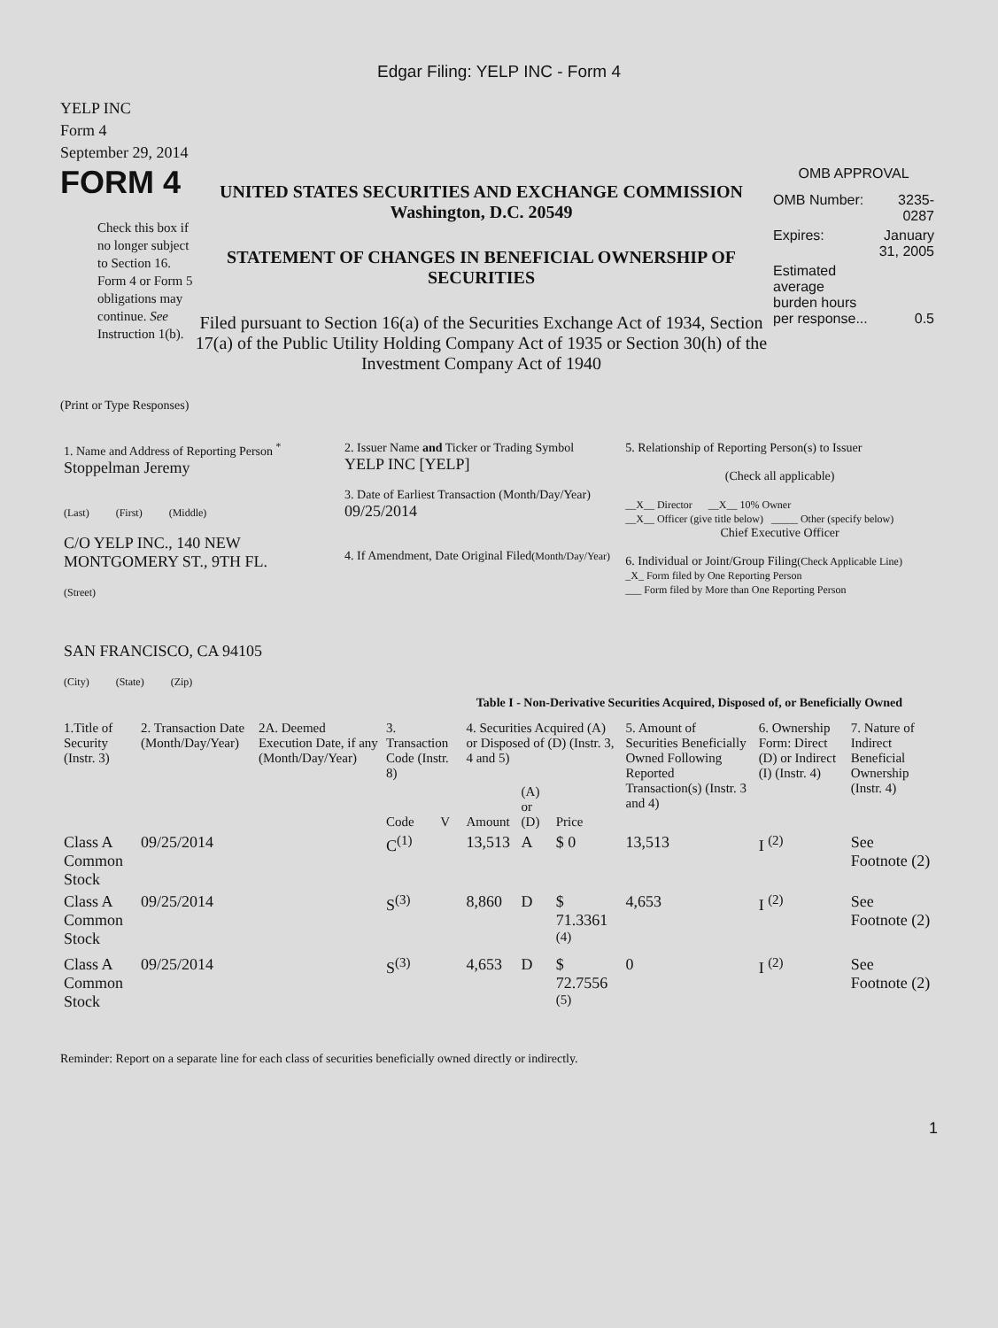Edgar Filing: YELP INC - Form 4
YELP INC
Form 4
September 29, 2014
FORM 4
Check this box if no longer subject to Section 16. Form 4 or Form 5 obligations may continue. See Instruction 1(b).
UNITED STATES SECURITIES AND EXCHANGE COMMISSION
Washington, D.C. 20549
STATEMENT OF CHANGES IN BENEFICIAL OWNERSHIP OF SECURITIES
Filed pursuant to Section 16(a) of the Securities Exchange Act of 1934, Section 17(a) of the Public Utility Holding Company Act of 1935 or Section 30(h) of the Investment Company Act of 1940
OMB APPROVAL
| OMB Number: | 3235-0287 |
| Expires: | January 31, 2005 |
| Estimated average burden hours per response... | 0.5 |
(Print or Type Responses)
| 1. Name and Address of Reporting Person <sup>*</sup> Stoppelman Jeremy (Last) (First) (Middle) C/O YELP INC., 140 NEW MONTGOMERY ST., 9TH FL. (Street) SAN FRANCISCO, CA 94105 (City) (State) (Zip) | 2. Issuer Name and Ticker or Trading Symbol YELP INC [YELP] 3. Date of Earliest Transaction (Month/Day/Year) 09/25/2014 4. If Amendment, Date Original Filed (Month/Day/Year) | 5. Relationship of Reporting Person(s) to Issuer (Check all applicable) __X__ Director __X__ 10% Owner __X__ Officer (give title below) _____ Other (specify below) Chief Executive Officer 6. Individual or Joint/Group Filing (Check Applicable Line) _X_ Form filed by One Reporting Person ___ Form filed by More than One Reporting Person |
Table I - Non-Derivative Securities Acquired, Disposed of, or Beneficially Owned
| 1.Title of Security (Instr. 3) | 2. Transaction Date (Month/Day/Year) | 2A. Deemed Execution Date, if any (Month/Day/Year) | 3. Transaction Code (Instr. 8) | | 4. Securities Acquired (A) or Disposed of (D) (Instr. 3, 4 and 5) | | | 5. Amount of Securities Beneficially Owned Following Reported Transaction(s) (Instr. 3 and 4) | 6. Ownership Form: Direct (D) or Indirect (I) (Instr. 4) | 7. Nature of Indirect Beneficial Ownership (Instr. 4) |
| --- | --- | --- | --- | --- | --- | --- | --- | --- | --- | --- |
| | | | Code | V | Amount | (A) or (D) | Price | | | |
| Class A Common Stock | 09/25/2014 | | C<sup>(1)</sup> | | 13,513 | A | $ 0 | 13,513 | I <sup>(2)</sup> | See Footnote (2) |
| Class A Common Stock | 09/25/2014 | | S<sup>(3)</sup> | | 8,860 | D | $ 71.3361 <sup>(4)</sup> | 4,653 | I <sup>(2)</sup> | See Footnote (2) |
| Class A Common Stock | 09/25/2014 | | S<sup>(3)</sup> | | 4,653 | D | $ 72.7556 <sup>(5)</sup> | 0 | I <sup>(2)</sup> | See Footnote (2) |
Reminder: Report on a separate line for each class of securities beneficially owned directly or indirectly.
1